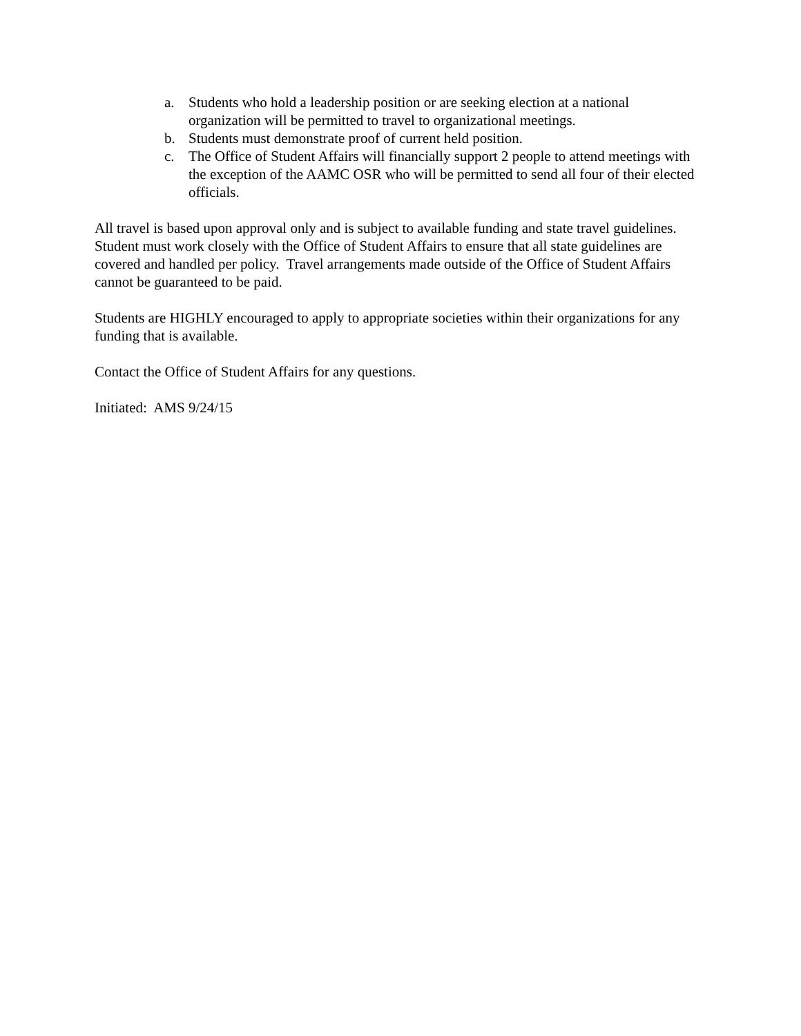a. Students who hold a leadership position or are seeking election at a national organization will be permitted to travel to organizational meetings.
b. Students must demonstrate proof of current held position.
c. The Office of Student Affairs will financially support 2 people to attend meetings with the exception of the AAMC OSR who will be permitted to send all four of their elected officials.
All travel is based upon approval only and is subject to available funding and state travel guidelines. Student must work closely with the Office of Student Affairs to ensure that all state guidelines are covered and handled per policy. Travel arrangements made outside of the Office of Student Affairs cannot be guaranteed to be paid.
Students are HIGHLY encouraged to apply to appropriate societies within their organizations for any funding that is available.
Contact the Office of Student Affairs for any questions.
Initiated: AMS 9/24/15